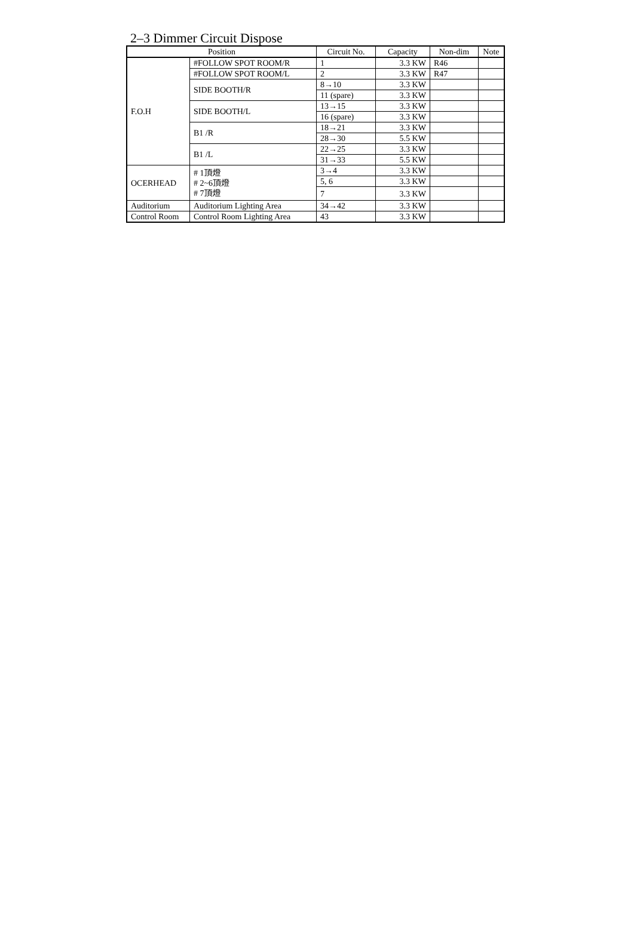2–3 Dimmer Circuit Dispose
| Position | | Circuit No. | Capacity | Non-dim | Note |
| --- | --- | --- | --- | --- | --- |
| F.O.H | #FOLLOW SPOT ROOM/R | 1 | 3.3 KW | R46 | |
| | #FOLLOW SPOT ROOM/L | 2 | 3.3 KW | R47 | |
| | SIDE BOOTH/R | 8→10 | 3.3 KW | | |
| | | 11 (spare) | 3.3 KW | | |
| | SIDE BOOTH/L | 13→15 | 3.3 KW | | |
| | | 16 (spare) | 3.3 KW | | |
| | B1 /R | 18→21 | 3.3 KW | | |
| | | 28→30 | 5.5 KW | | |
| | B1 /L | 22→25 | 3.3 KW | | |
| | | 31→33 | 5.5 KW | | |
| OCERHEAD | # 1頂燈 # 2~6頂燈 # 7頂燈 | 3→4 | 3.3 KW | | |
| | | 5, 6 | 3.3 KW | | |
| | | 7 | 3.3 KW | | |
| Auditorium | Auditorium Lighting Area | 34→42 | 3.3 KW | | |
| Control Room | Control Room Lighting Area | 43 | 3.3 KW | | |